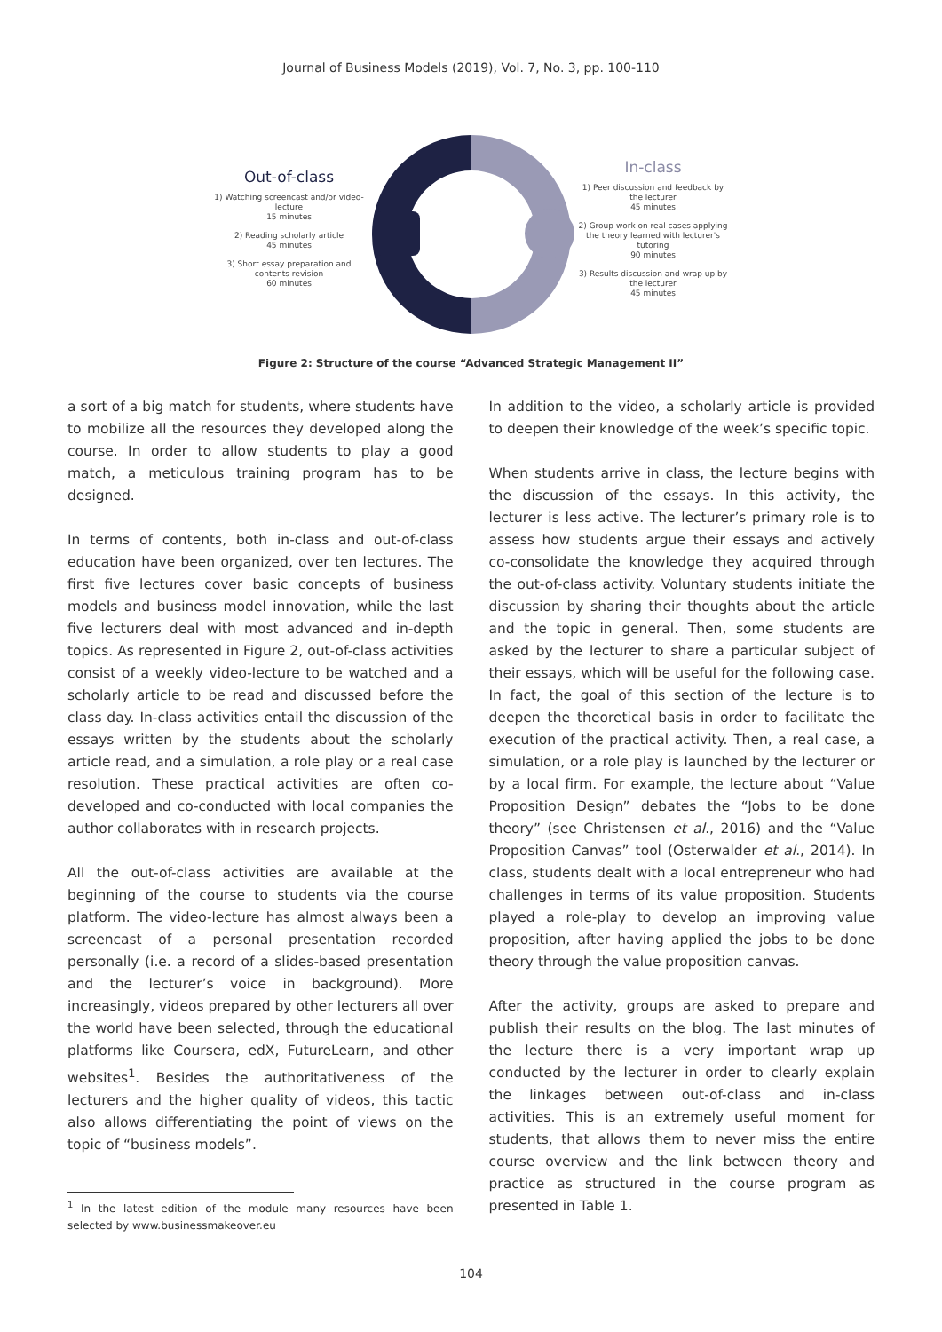Journal of Business Models (2019), Vol. 7, No. 3, pp. 100-110
Out-of-class
1) Watching screencast and/or video-lecture
15 minutes
2) Reading scholarly article
45 minutes
3) Short essay preparation and contents revision
60 minutes
In-class
1) Peer discussion and feedback by the lecturer
45 minutes
2) Group work on real cases applying the theory learned with lecturer's tutoring
90 minutes
3) Results discussion and wrap up by the lecturer
45 minutes
Figure 2: Structure of the course “Advanced Strategic Management II”
a sort of a big match for students, where students have to mobilize all the resources they developed along the course. In order to allow students to play a good match, a meticulous training program has to be designed.
In terms of contents, both in-class and out-of-class education have been organized, over ten lectures. The first five lectures cover basic concepts of business models and business model innovation, while the last five lecturers deal with most advanced and in-depth topics. As represented in Figure 2, out-of-class activities consist of a weekly video-lecture to be watched and a scholarly article to be read and discussed before the class day. In-class activities entail the discussion of the essays written by the students about the scholarly article read, and a simulation, a role play or a real case resolution. These practical activities are often co-developed and co-conducted with local companies the author collaborates with in research projects.
All the out-of-class activities are available at the beginning of the course to students via the course platform. The video-lecture has almost always been a screencast of a personal presentation recorded personally (i.e. a record of a slides-based presentation and the lecturer’s voice in background). More increasingly, videos prepared by other lecturers all over the world have been selected, through the educational platforms like Coursera, edX, FutureLearn, and other websites<sup>1</sup>. Besides the authoritativeness of the lecturers and the higher quality of videos, this tactic also allows differentiating the point of views on the topic of “business models”.
<sup>1</sup> In the latest edition of the module many resources have been selected by www.businessmakeover.eu
In addition to the video, a scholarly article is provided to deepen their knowledge of the week’s specific topic.
When students arrive in class, the lecture begins with the discussion of the essays. In this activity, the lecturer is less active. The lecturer’s primary role is to assess how students argue their essays and actively co-consolidate the knowledge they acquired through the out-of-class activity. Voluntary students initiate the discussion by sharing their thoughts about the article and the topic in general. Then, some students are asked by the lecturer to share a particular subject of their essays, which will be useful for the following case. In fact, the goal of this section of the lecture is to deepen the theoretical basis in order to facilitate the execution of the practical activity. Then, a real case, a simulation, or a role play is launched by the lecturer or by a local firm. For example, the lecture about “Value Proposition Design” debates the “Jobs to be done theory” (see Christensen et al., 2016) and the “Value Proposition Canvas” tool (Osterwalder et al., 2014). In class, students dealt with a local entrepreneur who had challenges in terms of its value proposition. Students played a role-play to develop an improving value proposition, after having applied the jobs to be done theory through the value proposition canvas.
After the activity, groups are asked to prepare and publish their results on the blog. The last minutes of the lecture there is a very important wrap up conducted by the lecturer in order to clearly explain the linkages between out-of-class and in-class activities. This is an extremely useful moment for students, that allows them to never miss the entire course overview and the link between theory and practice as structured in the course program as presented in Table 1.
104